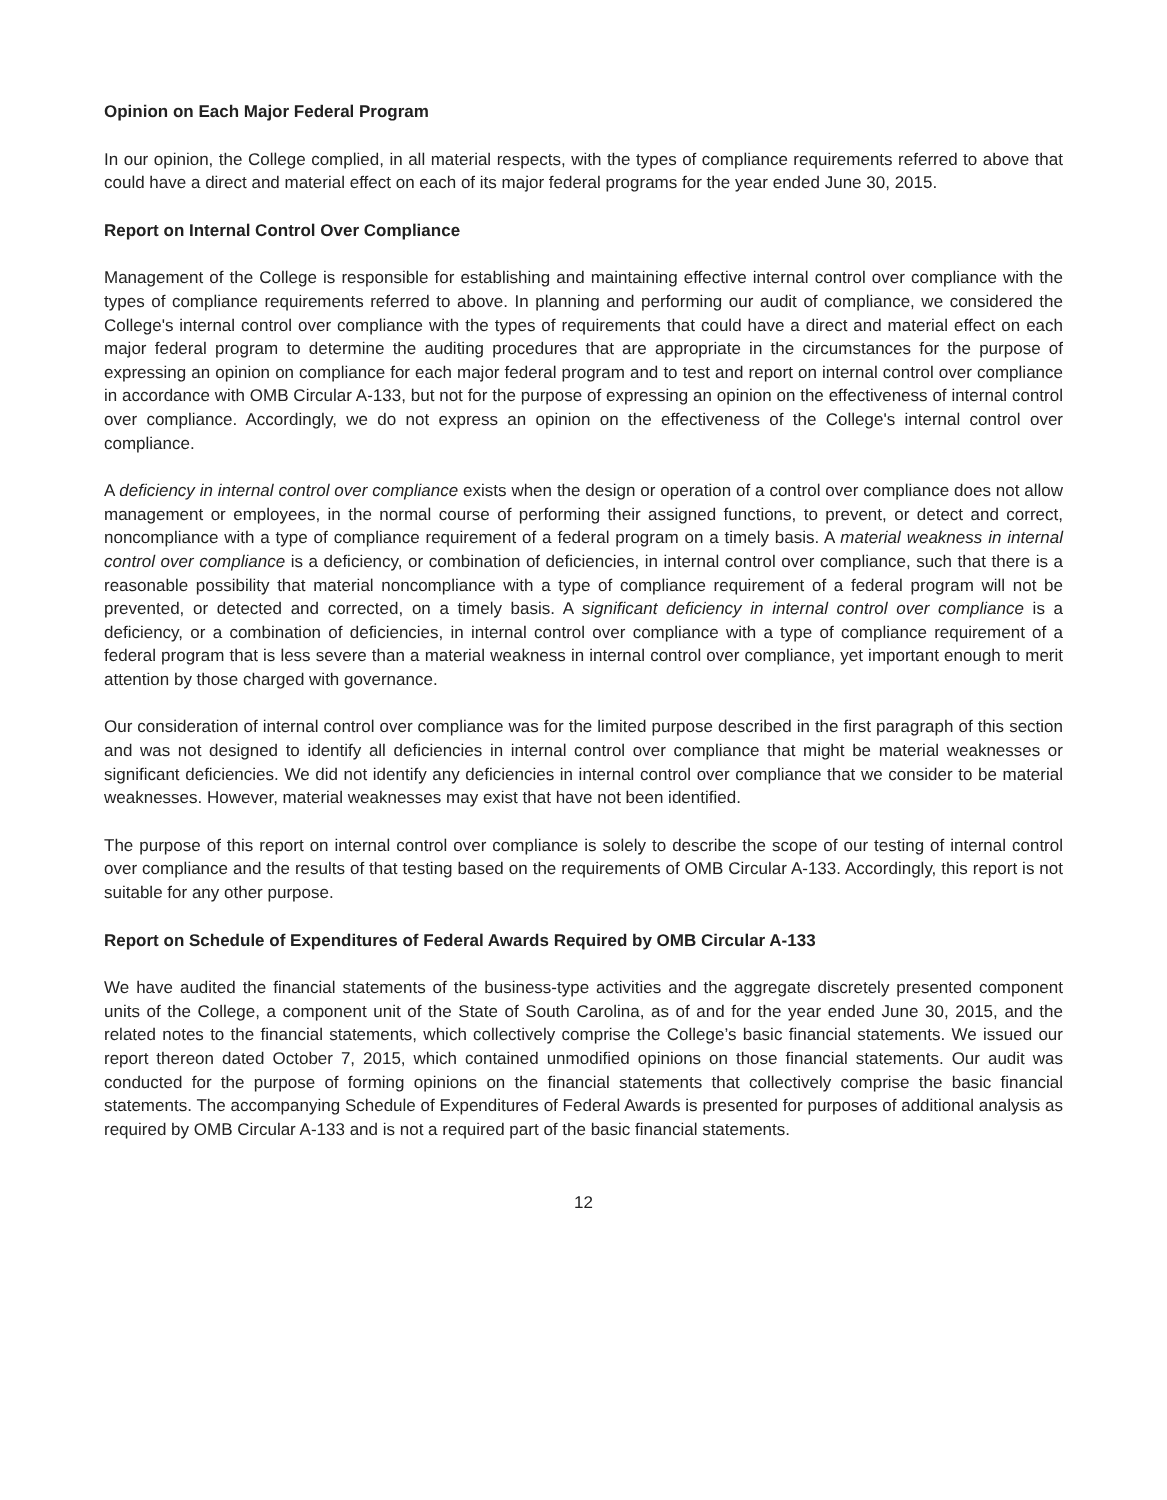Opinion on Each Major Federal Program
In our opinion, the College complied, in all material respects, with the types of compliance requirements referred to above that could have a direct and material effect on each of its major federal programs for the year ended June 30, 2015.
Report on Internal Control Over Compliance
Management of the College is responsible for establishing and maintaining effective internal control over compliance with the types of compliance requirements referred to above. In planning and performing our audit of compliance, we considered the College's internal control over compliance with the types of requirements that could have a direct and material effect on each major federal program to determine the auditing procedures that are appropriate in the circumstances for the purpose of expressing an opinion on compliance for each major federal program and to test and report on internal control over compliance in accordance with OMB Circular A-133, but not for the purpose of expressing an opinion on the effectiveness of internal control over compliance. Accordingly, we do not express an opinion on the effectiveness of the College's internal control over compliance.
A deficiency in internal control over compliance exists when the design or operation of a control over compliance does not allow management or employees, in the normal course of performing their assigned functions, to prevent, or detect and correct, noncompliance with a type of compliance requirement of a federal program on a timely basis. A material weakness in internal control over compliance is a deficiency, or combination of deficiencies, in internal control over compliance, such that there is a reasonable possibility that material noncompliance with a type of compliance requirement of a federal program will not be prevented, or detected and corrected, on a timely basis. A significant deficiency in internal control over compliance is a deficiency, or a combination of deficiencies, in internal control over compliance with a type of compliance requirement of a federal program that is less severe than a material weakness in internal control over compliance, yet important enough to merit attention by those charged with governance.
Our consideration of internal control over compliance was for the limited purpose described in the first paragraph of this section and was not designed to identify all deficiencies in internal control over compliance that might be material weaknesses or significant deficiencies. We did not identify any deficiencies in internal control over compliance that we consider to be material weaknesses. However, material weaknesses may exist that have not been identified.
The purpose of this report on internal control over compliance is solely to describe the scope of our testing of internal control over compliance and the results of that testing based on the requirements of OMB Circular A-133. Accordingly, this report is not suitable for any other purpose.
Report on Schedule of Expenditures of Federal Awards Required by OMB Circular A-133
We have audited the financial statements of the business-type activities and the aggregate discretely presented component units of the College, a component unit of the State of South Carolina, as of and for the year ended June 30, 2015, and the related notes to the financial statements, which collectively comprise the College’s basic financial statements. We issued our report thereon dated October 7, 2015, which contained unmodified opinions on those financial statements. Our audit was conducted for the purpose of forming opinions on the financial statements that collectively comprise the basic financial statements. The accompanying Schedule of Expenditures of Federal Awards is presented for purposes of additional analysis as required by OMB Circular A-133 and is not a required part of the basic financial statements.
12